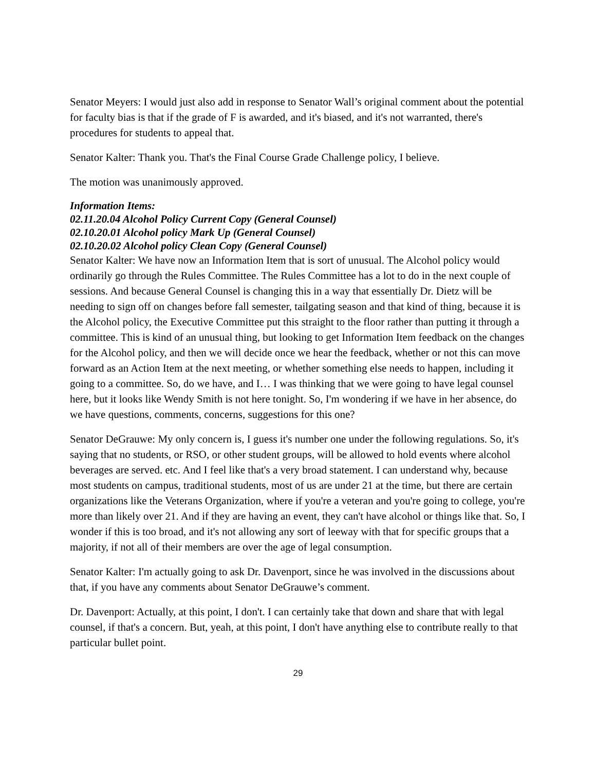Senator Meyers: I would just also add in response to Senator Wall’s original comment about the potential for faculty bias is that if the grade of F is awarded, and it's biased, and it's not warranted, there's procedures for students to appeal that.
Senator Kalter: Thank you. That's the Final Course Grade Challenge policy, I believe.
The motion was unanimously approved.
Information Items:
02.11.20.04 Alcohol Policy Current Copy (General Counsel)
02.10.20.01 Alcohol policy Mark Up (General Counsel)
02.10.20.02 Alcohol policy Clean Copy (General Counsel)
Senator Kalter: We have now an Information Item that is sort of unusual. The Alcohol policy would ordinarily go through the Rules Committee. The Rules Committee has a lot to do in the next couple of sessions. And because General Counsel is changing this in a way that essentially Dr. Dietz will be needing to sign off on changes before fall semester, tailgating season and that kind of thing, because it is the Alcohol policy, the Executive Committee put this straight to the floor rather than putting it through a committee. This is kind of an unusual thing, but looking to get Information Item feedback on the changes for the Alcohol policy, and then we will decide once we hear the feedback, whether or not this can move forward as an Action Item at the next meeting, or whether something else needs to happen, including it going to a committee. So, do we have, and I… I was thinking that we were going to have legal counsel here, but it looks like Wendy Smith is not here tonight. So, I'm wondering if we have in her absence, do we have questions, comments, concerns, suggestions for this one?
Senator DeGrauwe: My only concern is, I guess it's number one under the following regulations. So, it's saying that no students, or RSO, or other student groups, will be allowed to hold events where alcohol beverages are served. etc. And I feel like that's a very broad statement. I can understand why, because most students on campus, traditional students, most of us are under 21 at the time, but there are certain organizations like the Veterans Organization, where if you're a veteran and you're going to college, you're more than likely over 21. And if they are having an event, they can't have alcohol or things like that. So, I wonder if this is too broad, and it's not allowing any sort of leeway with that for specific groups that a majority, if not all of their members are over the age of legal consumption.
Senator Kalter: I'm actually going to ask Dr. Davenport, since he was involved in the discussions about that, if you have any comments about Senator DeGrauwe’s comment.
Dr. Davenport: Actually, at this point, I don't. I can certainly take that down and share that with legal counsel, if that's a concern. But, yeah, at this point, I don't have anything else to contribute really to that particular bullet point.
29